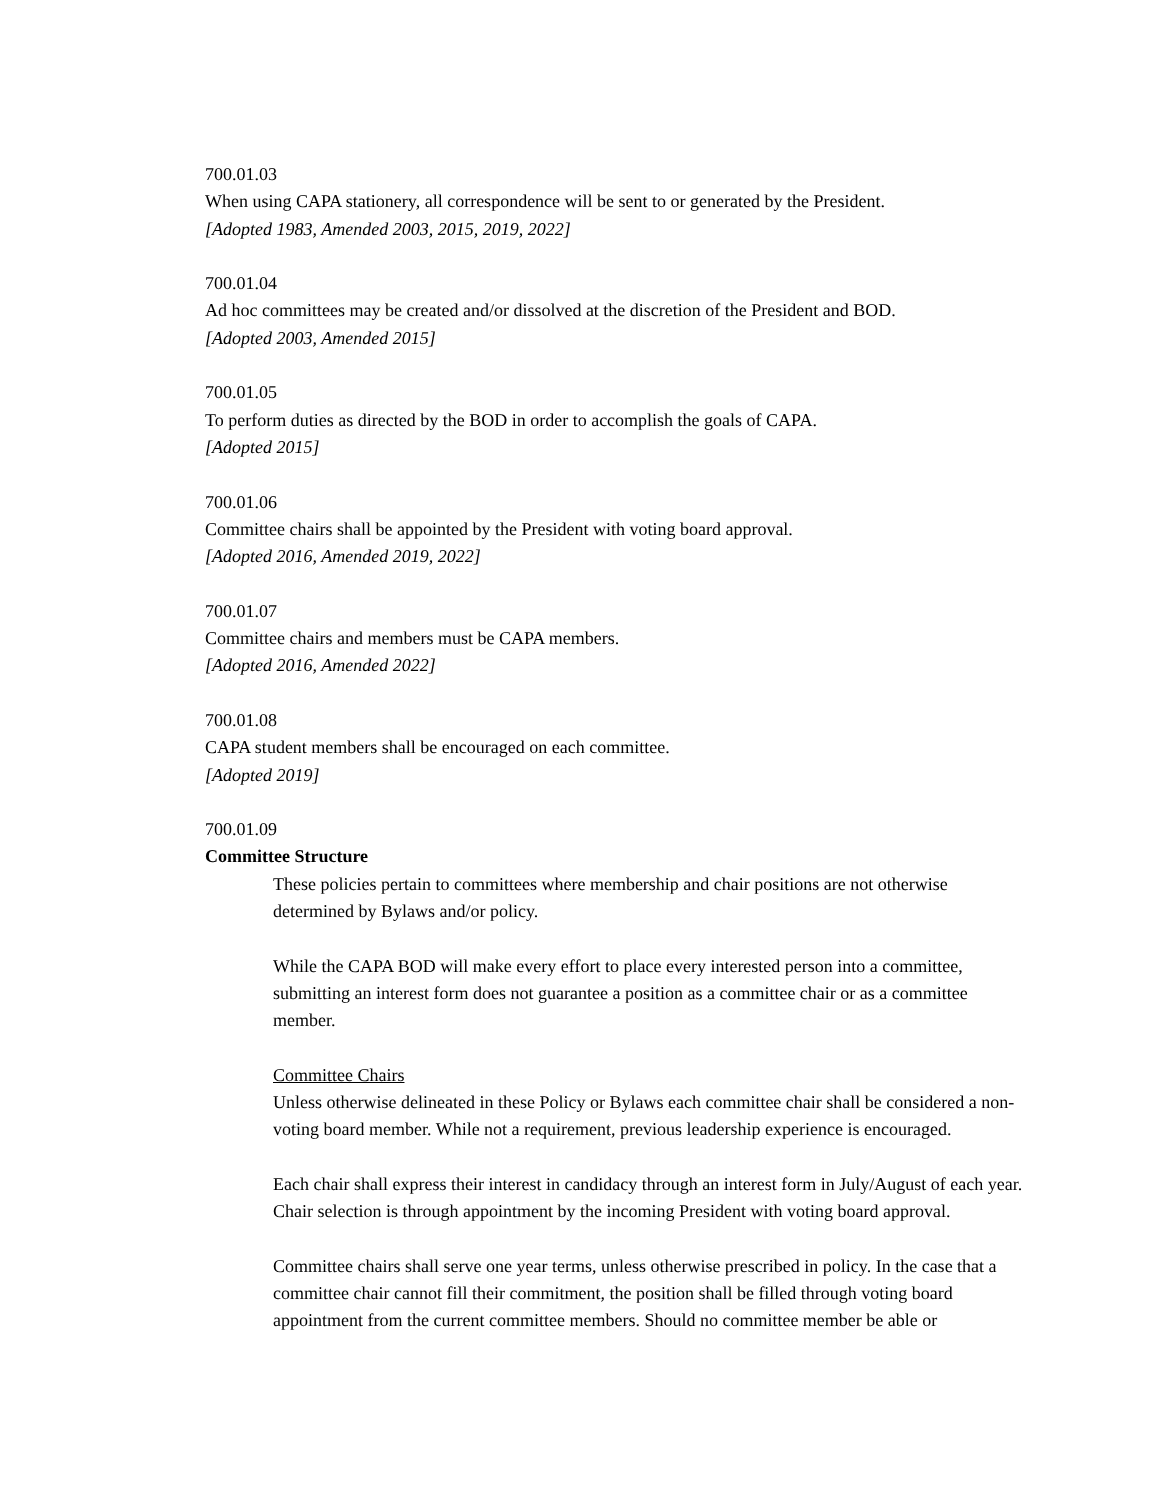700.01.03
When using CAPA stationery, all correspondence will be sent to or generated by the President.
[Adopted 1983, Amended 2003, 2015, 2019, 2022]
700.01.04
Ad hoc committees may be created and/or dissolved at the discretion of the President and BOD.
[Adopted 2003, Amended 2015]
700.01.05
To perform duties as directed by the BOD in order to accomplish the goals of CAPA.
[Adopted 2015]
700.01.06
Committee chairs shall be appointed by the President with voting board approval.
[Adopted 2016, Amended 2019, 2022]
700.01.07
Committee chairs and members must be CAPA members.
[Adopted 2016, Amended 2022]
700.01.08
CAPA student members shall be encouraged on each committee.
[Adopted 2019]
700.01.09
Committee Structure
These policies pertain to committees where membership and chair positions are not otherwise determined by Bylaws and/or policy.
While the CAPA BOD will make every effort to place every interested person into a committee, submitting an interest form does not guarantee a position as a committee chair or as a committee member.
Committee Chairs
Unless otherwise delineated in these Policy or Bylaws each committee chair shall be considered a non-voting board member. While not a requirement, previous leadership experience is encouraged.
Each chair shall express their interest in candidacy through an interest form in July/August of each year. Chair selection is through appointment by the incoming President with voting board approval.
Committee chairs shall serve one year terms, unless otherwise prescribed in policy. In the case that a committee chair cannot fill their commitment, the position shall be filled through voting board appointment from the current committee members. Should no committee member be able or